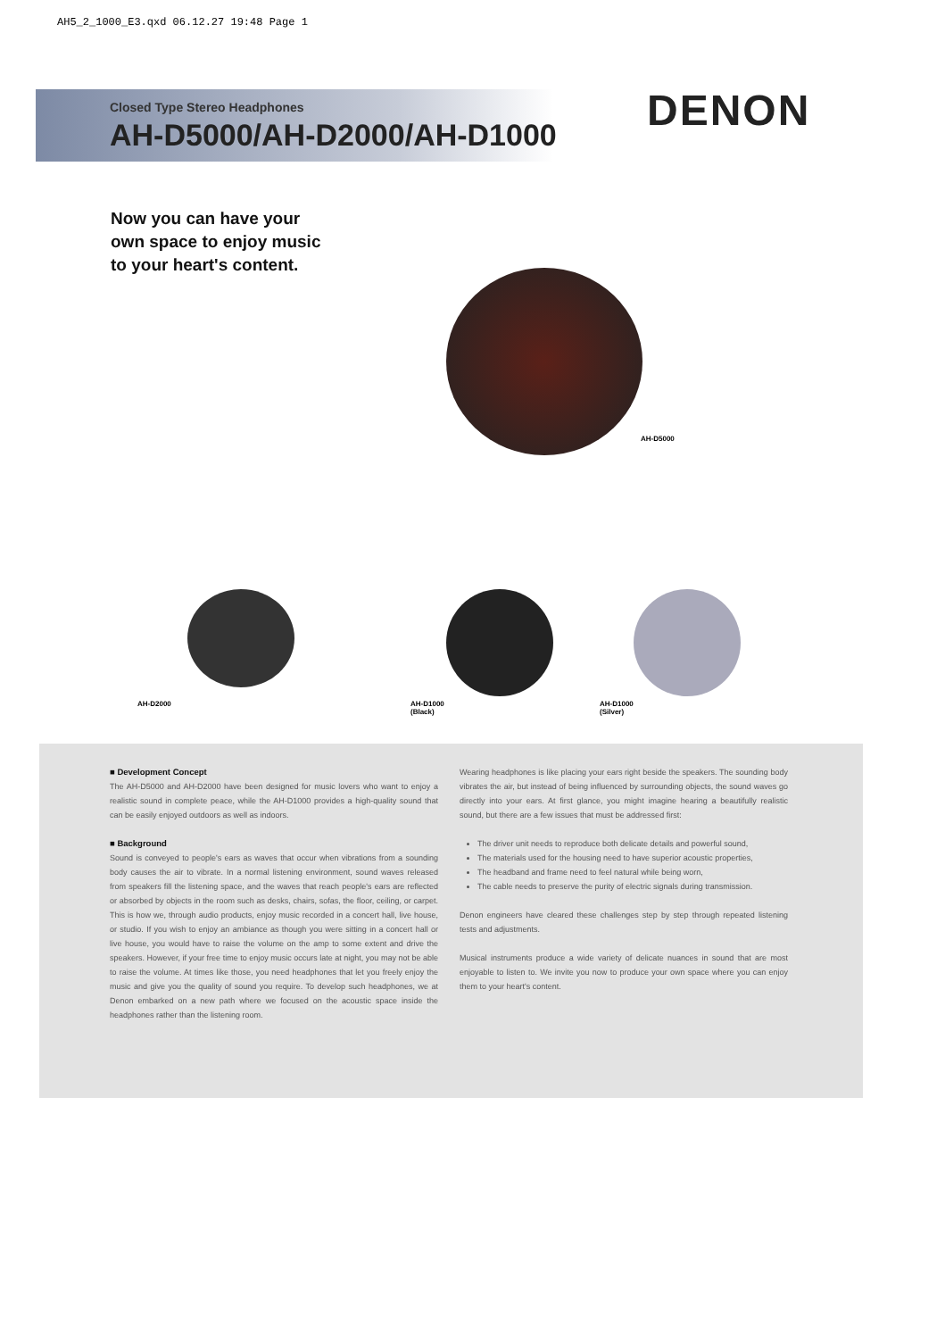AH5_2_1000_E3.qxd 06.12.27 19:48 Page 1
Closed Type Stereo Headphones
AH-D5000/AH-D2000/AH-D1000
DENON
Now you can have your
own space to enjoy music
to your heart's content.
AH-D5000
AH-D2000
AH-D1000
(Black)
AH-D1000
(Silver)
■ Development Concept
The AH-D5000 and AH-D2000 have been designed for music lovers who want to enjoy a realistic sound in complete peace, while the AH-D1000 provides a high-quality sound that can be easily enjoyed outdoors as well as indoors.
■ Background
Sound is conveyed to people's ears as waves that occur when vibrations from a sounding body causes the air to vibrate. In a normal listening environment, sound waves released from speakers fill the listening space, and the waves that reach people's ears are reflected or absorbed by objects in the room such as desks, chairs, sofas, the floor, ceiling, or carpet. This is how we, through audio products, enjoy music recorded in a concert hall, live house, or studio. If you wish to enjoy an ambiance as though you were sitting in a concert hall or live house, you would have to raise the volume on the amp to some extent and drive the speakers. However, if your free time to enjoy music occurs late at night, you may not be able to raise the volume. At times like those, you need headphones that let you freely enjoy the music and give you the quality of sound you require. To develop such headphones, we at Denon embarked on a new path where we focused on the acoustic space inside the headphones rather than the listening room.
Wearing headphones is like placing your ears right beside the speakers. The sounding body vibrates the air, but instead of being influenced by surrounding objects, the sound waves go directly into your ears. At first glance, you might imagine hearing a beautifully realistic sound, but there are a few issues that must be addressed first:
The driver unit needs to reproduce both delicate details and powerful sound,
The materials used for the housing need to have superior acoustic properties,
The headband and frame need to feel natural while being worn,
The cable needs to preserve the purity of electric signals during transmission.
Denon engineers have cleared these challenges step by step through repeated listening tests and adjustments.
Musical instruments produce a wide variety of delicate nuances in sound that are most enjoyable to listen to. We invite you now to produce your own space where you can enjoy them to your heart's content.